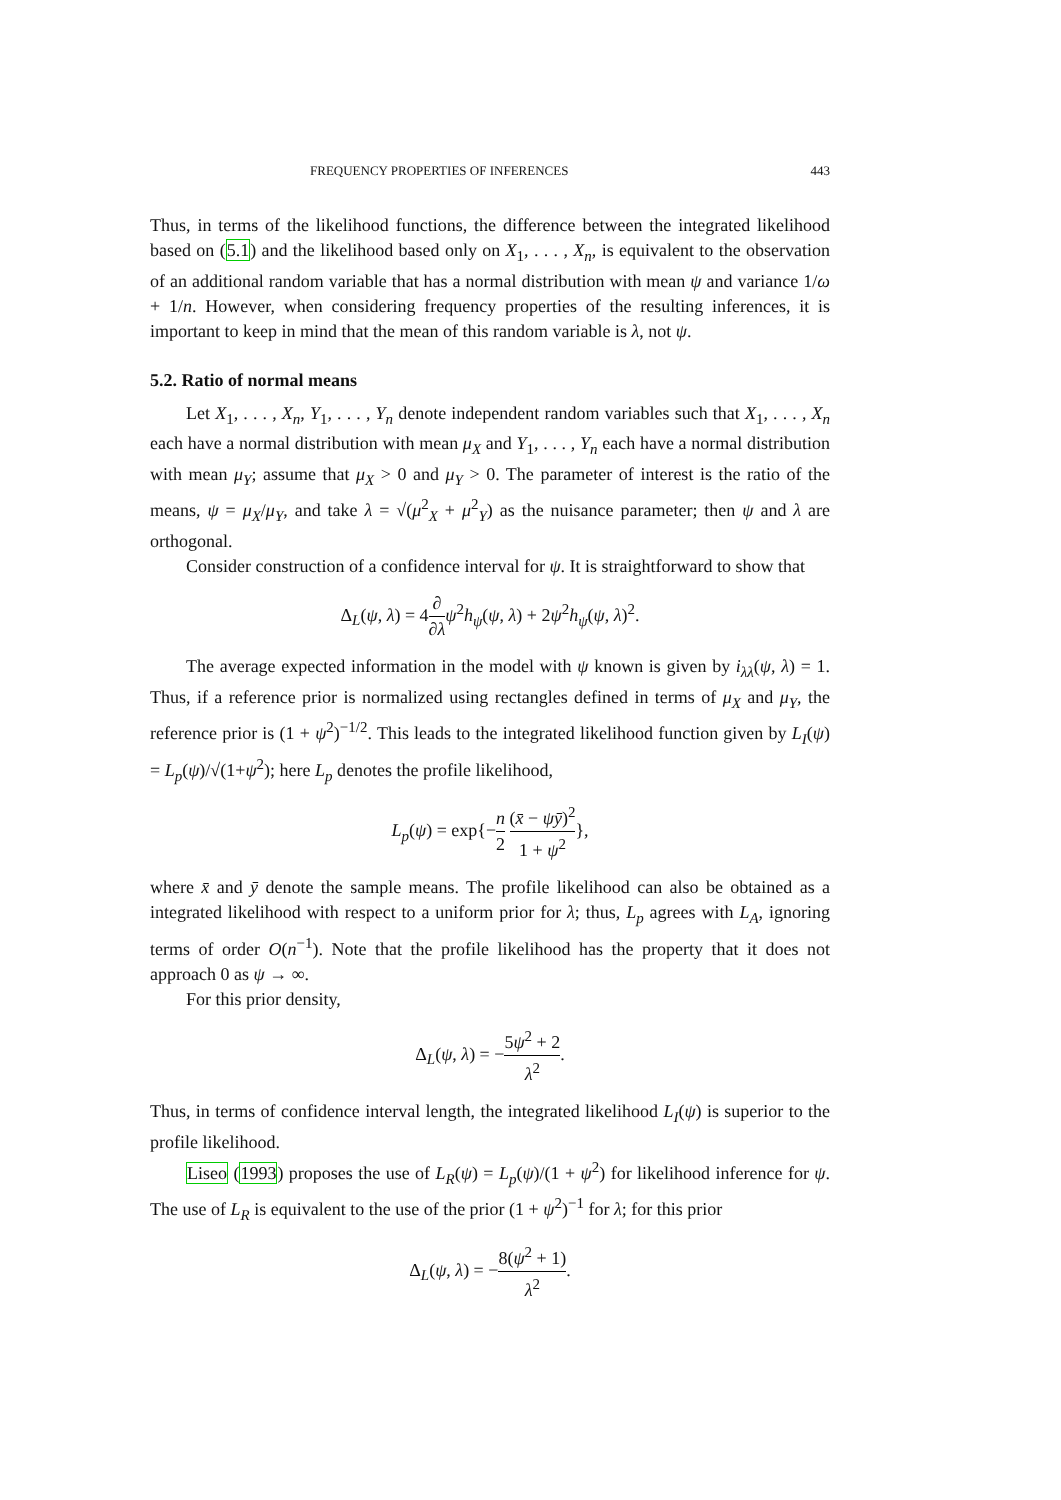FREQUENCY PROPERTIES OF INFERENCES 443
Thus, in terms of the likelihood functions, the difference between the integrated likelihood based on (5.1) and the likelihood based only on X<sub>1</sub>, . . . , X<sub>n</sub>, is equivalent to the observation of an additional random variable that has a normal distribution with mean ψ and variance 1/ω + 1/n. However, when considering frequency properties of the resulting inferences, it is important to keep in mind that the mean of this random variable is λ, not ψ.
5.2. Ratio of normal means
Let X<sub>1</sub>, . . . , X<sub>n</sub>, Y<sub>1</sub>, . . . , Y<sub>n</sub> denote independent random variables such that X<sub>1</sub>, . . . , X<sub>n</sub> each have a normal distribution with mean μ<sub>X</sub> and Y<sub>1</sub>, . . . , Y<sub>n</sub> each have a normal distribution with mean μ<sub>Y</sub>; assume that μ<sub>X</sub> > 0 and μ<sub>Y</sub> > 0. The parameter of interest is the ratio of the means, ψ = μ<sub>X</sub>/μ<sub>Y</sub>, and take λ = √(μ<sup>2</sup><sub>X</sub> + μ<sup>2</sup><sub>Y</sub>) as the nuisance parameter; then ψ and λ are orthogonal.
Consider construction of a confidence interval for ψ. It is straightforward to show that
Δ<sub>L</sub>(ψ, λ) = 4∂ ∂λ ψ<sup>2</sup>h<sub>ψ</sub>(ψ, λ) + 2ψ<sup>2</sup>h<sub>ψ</sub>(ψ, λ)<sup>2</sup>.
The average expected information in the model with ψ known is given by i<sub>λλ</sub>(ψ, λ) = 1. Thus, if a reference prior is normalized using rectangles defined in terms of μ<sub>X</sub> and μ<sub>Y</sub>, the reference prior is (1 + ψ<sup>2</sup>)<sup>−1/2</sup>. This leads to the integrated likelihood function given by L<sub>I</sub>(ψ) = L<sub>p</sub>(ψ)/√(1+ψ<sup>2</sup>); here L<sub>p</sub> denotes the profile likelihood,
L<sub>p</sub>(ψ) = exp{−n 2 (x̄ − ψȳ)<sup>2</sup> 1 + ψ<sup>2</sup>},
where x̄ and ȳ denote the sample means. The profile likelihood can also be obtained as a integrated likelihood with respect to a uniform prior for λ; thus, L<sub>p</sub> agrees with L<sub>A</sub>, ignoring terms of order O(n<sup>−1</sup>). Note that the profile likelihood has the property that it does not approach 0 as ψ → ∞.
For this prior density,
Δ<sub>L</sub>(ψ, λ) = −5ψ<sup>2</sup> + 2 λ<sup>2</sup>.
Thus, in terms of confidence interval length, the integrated likelihood L<sub>I</sub>(ψ) is superior to the profile likelihood.
Liseo (1993) proposes the use of L<sub>R</sub>(ψ) = L<sub>p</sub>(ψ)/(1 + ψ<sup>2</sup>) for likelihood inference for ψ. The use of L<sub>R</sub> is equivalent to the use of the prior (1 + ψ<sup>2</sup>)<sup>−1</sup> for λ; for this prior
Δ<sub>L</sub>(ψ, λ) = −8(ψ<sup>2</sup> + 1) λ<sup>2</sup>.